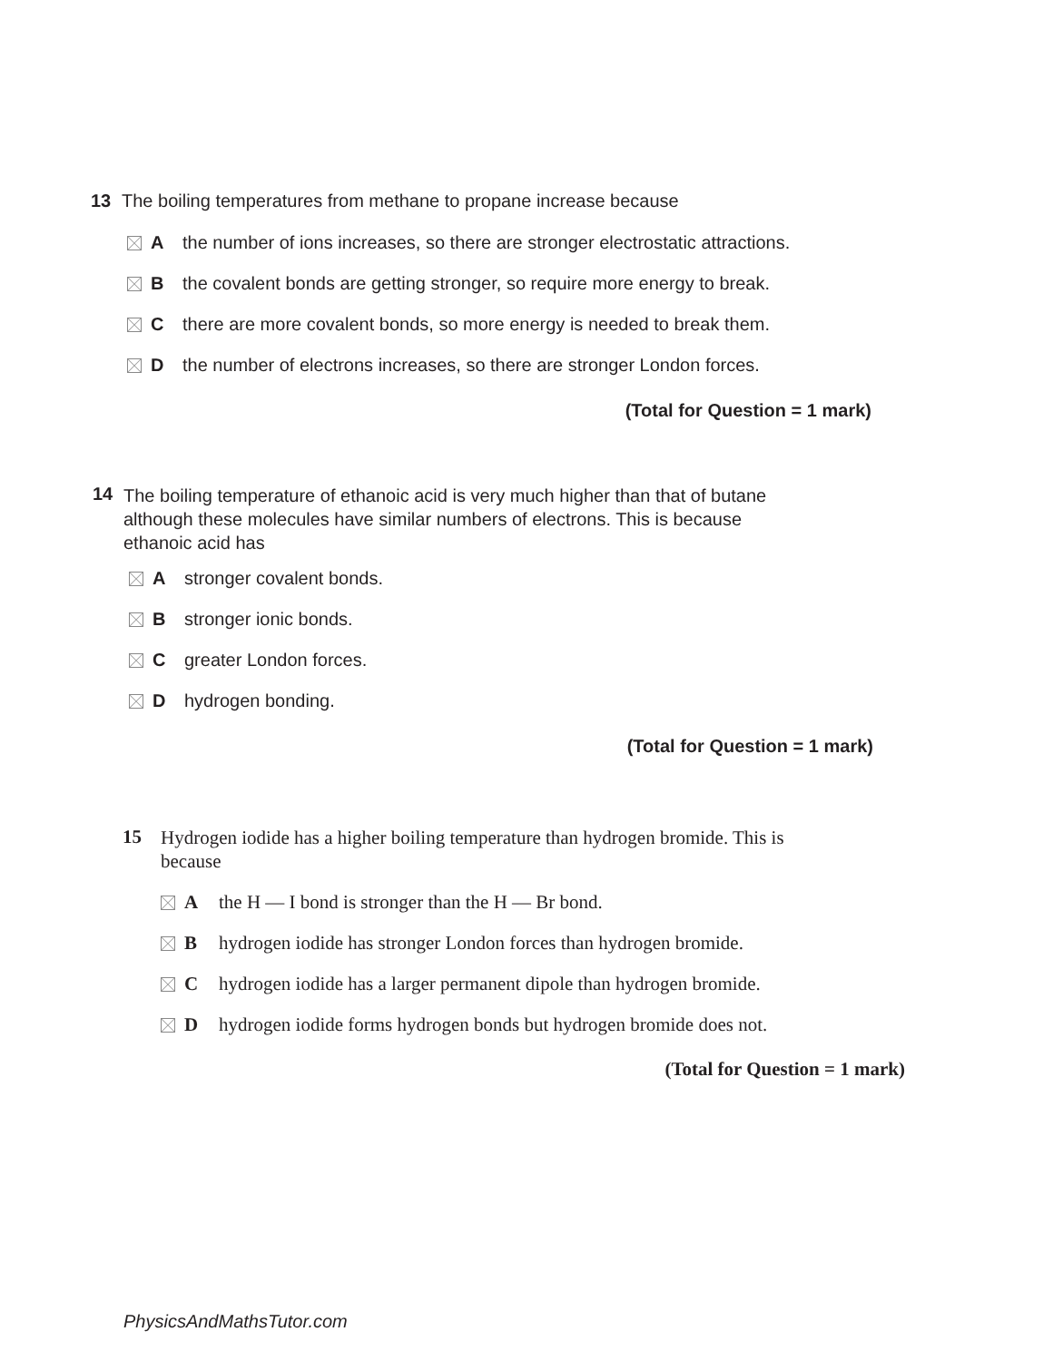13 The boiling temperatures from methane to propane increase because
Athe number of ions increases, so there are stronger electrostatic attractions.
Bthe covalent bonds are getting stronger, so require more energy to break.
Cthere are more covalent bonds, so more energy is needed to break them.
Dthe number of electrons increases, so there are stronger London forces.
(Total for Question = 1 mark)
14 The boiling temperature of ethanoic acid is very much higher than that of butane
although these molecules have similar numbers of electrons. This is because
ethanoic acid has
Astronger covalent bonds.
Bstronger ionic bonds.
Cgreater London forces.
Dhydrogen bonding.
(Total for Question = 1 mark)
15 Hydrogen iodide has a higher boiling temperature than hydrogen bromide. This is
because
Athe H — I bond is stronger than the H — Br bond.
Bhydrogen iodide has stronger London forces than hydrogen bromide.
Chydrogen iodide has a larger permanent dipole than hydrogen bromide.
Dhydrogen iodide forms hydrogen bonds but hydrogen bromide does not.
(Total for Question = 1 mark)
PhysicsAndMathsTutor.com